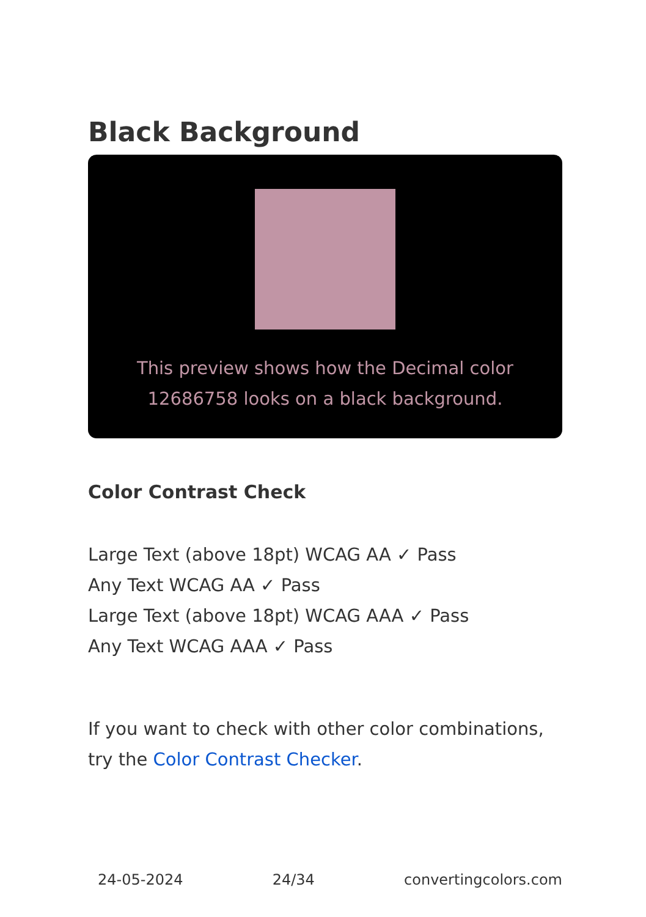Black Background
This preview shows how the Decimal color 12686758 looks on a black background.
Color Contrast Check
Large Text (above 18pt) WCAG AA ✓ Pass
Any Text WCAG AA ✓ Pass
Large Text (above 18pt) WCAG AAA ✓ Pass
Any Text WCAG AAA ✓ Pass
If you want to check with other color combinations, try the Color Contrast Checker.
24-05-2024 24/34 convertingcolors.com